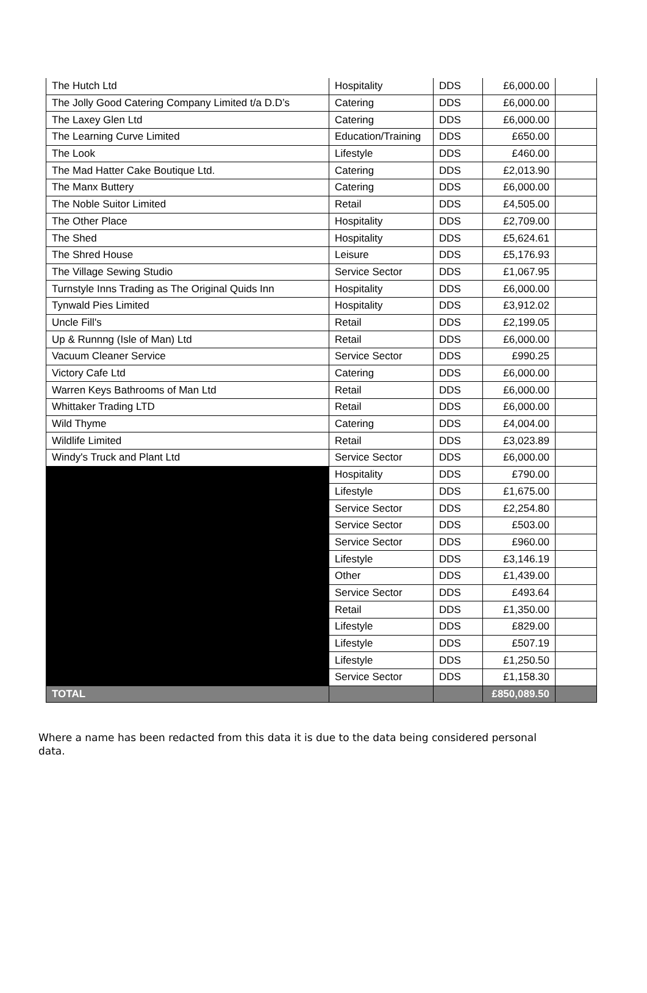| The Hutch Ltd | Hospitality | DDS | £6,000.00 | |
| The Jolly Good Catering Company Limited t/a D.D’s | Catering | DDS | £6,000.00 | |
| The Laxey Glen Ltd | Catering | DDS | £6,000.00 | |
| The Learning Curve Limited | Education/Training | DDS | £650.00 | |
| The Look | Lifestyle | DDS | £460.00 | |
| The Mad Hatter Cake Boutique Ltd. | Catering | DDS | £2,013.90 | |
| The Manx Buttery | Catering | DDS | £6,000.00 | |
| The Noble Suitor Limited | Retail | DDS | £4,505.00 | |
| The Other Place | Hospitality | DDS | £2,709.00 | |
| The Shed | Hospitality | DDS | £5,624.61 | |
| The Shred House | Leisure | DDS | £5,176.93 | |
| The Village Sewing Studio | Service Sector | DDS | £1,067.95 | |
| Turnstyle Inns Trading as The Original Quids Inn | Hospitality | DDS | £6,000.00 | |
| Tynwald Pies Limited | Hospitality | DDS | £3,912.02 | |
| Uncle Fill's | Retail | DDS | £2,199.05 | |
| Up & Runnng (Isle of Man) Ltd | Retail | DDS | £6,000.00 | |
| Vacuum Cleaner Service | Service Sector | DDS | £990.25 | |
| Victory Cafe Ltd | Catering | DDS | £6,000.00 | |
| Warren Keys Bathrooms of Man Ltd | Retail | DDS | £6,000.00 | |
| Whittaker Trading LTD | Retail | DDS | £6,000.00 | |
| Wild Thyme | Catering | DDS | £4,004.00 | |
| Wildlife Limited | Retail | DDS | £3,023.89 | |
| Windy's Truck and Plant Ltd | Service Sector | DDS | £6,000.00 | |
| | Hospitality | DDS | £790.00 | |
| | Lifestyle | DDS | £1,675.00 | |
| | Service Sector | DDS | £2,254.80 | |
| | Service Sector | DDS | £503.00 | |
| | Service Sector | DDS | £960.00 | |
| | Lifestyle | DDS | £3,146.19 | |
| | Other | DDS | £1,439.00 | |
| | Service Sector | DDS | £493.64 | |
| | Retail | DDS | £1,350.00 | |
| | Lifestyle | DDS | £829.00 | |
| | Lifestyle | DDS | £507.19 | |
| | Lifestyle | DDS | £1,250.50 | |
| | Service Sector | DDS | £1,158.30 | |
| TOTAL | | | £850,089.50 | |
Where a name has been redacted from this data it is due to the data being considered personal data.